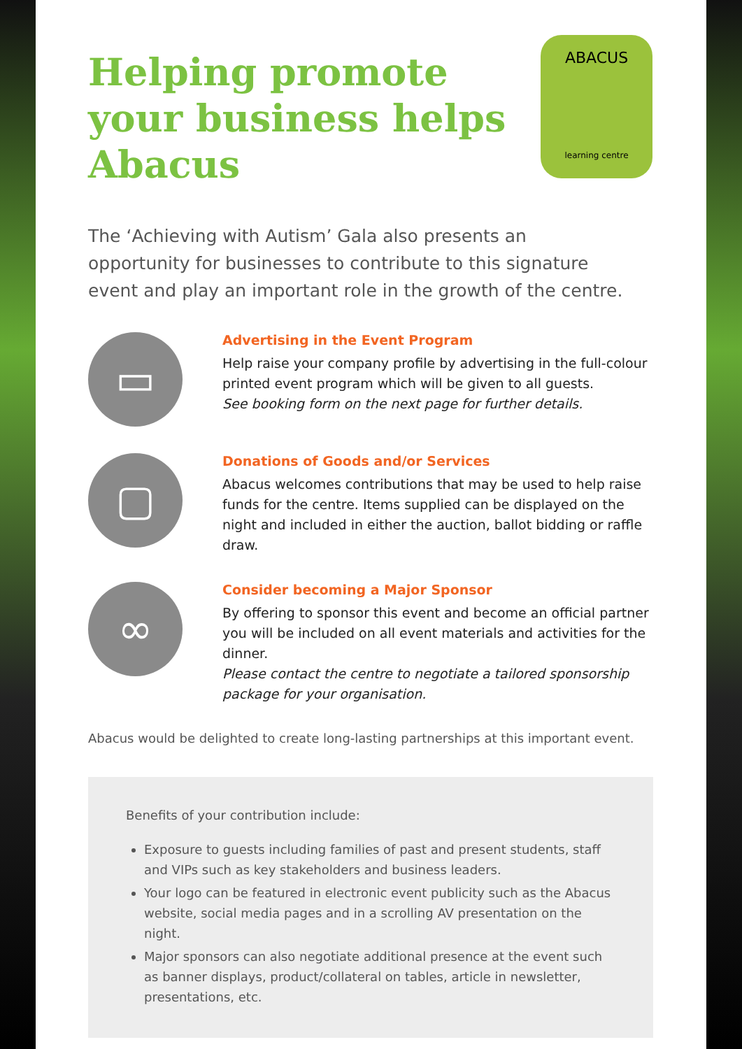Helping promote your business helps Abacus
ABACUS
learning centre
The ‘Achieving with Autism’ Gala also presents an opportunity for businesses to contribute to this signature event and play an important role in the growth of the centre.
▭
Advertising in the Event Program
Help raise your company profile by advertising in the full-colour printed event program which will be given to all guests.
See booking form on the next page for further details.
▢
Donations of Goods and/or Services
Abacus welcomes contributions that may be used to help raise funds for the centre. Items supplied can be displayed on the night and included in either the auction, ballot bidding or raffle draw.
∞
Consider becoming a Major Sponsor
By offering to sponsor this event and become an official partner you will be included on all event materials and activities for the dinner.
Please contact the centre to negotiate a tailored sponsorship package for your organisation.
Abacus would be delighted to create long-lasting partnerships at this important event.
Benefits of your contribution include:
Exposure to guests including families of past and present students, staff and VIPs such as key stakeholders and business leaders.
Your logo can be featured in electronic event publicity such as the Abacus website, social media pages and in a scrolling AV presentation on the night.
Major sponsors can also negotiate additional presence at the event such as banner displays, product/collateral on tables, article in newsletter, presentations, etc.